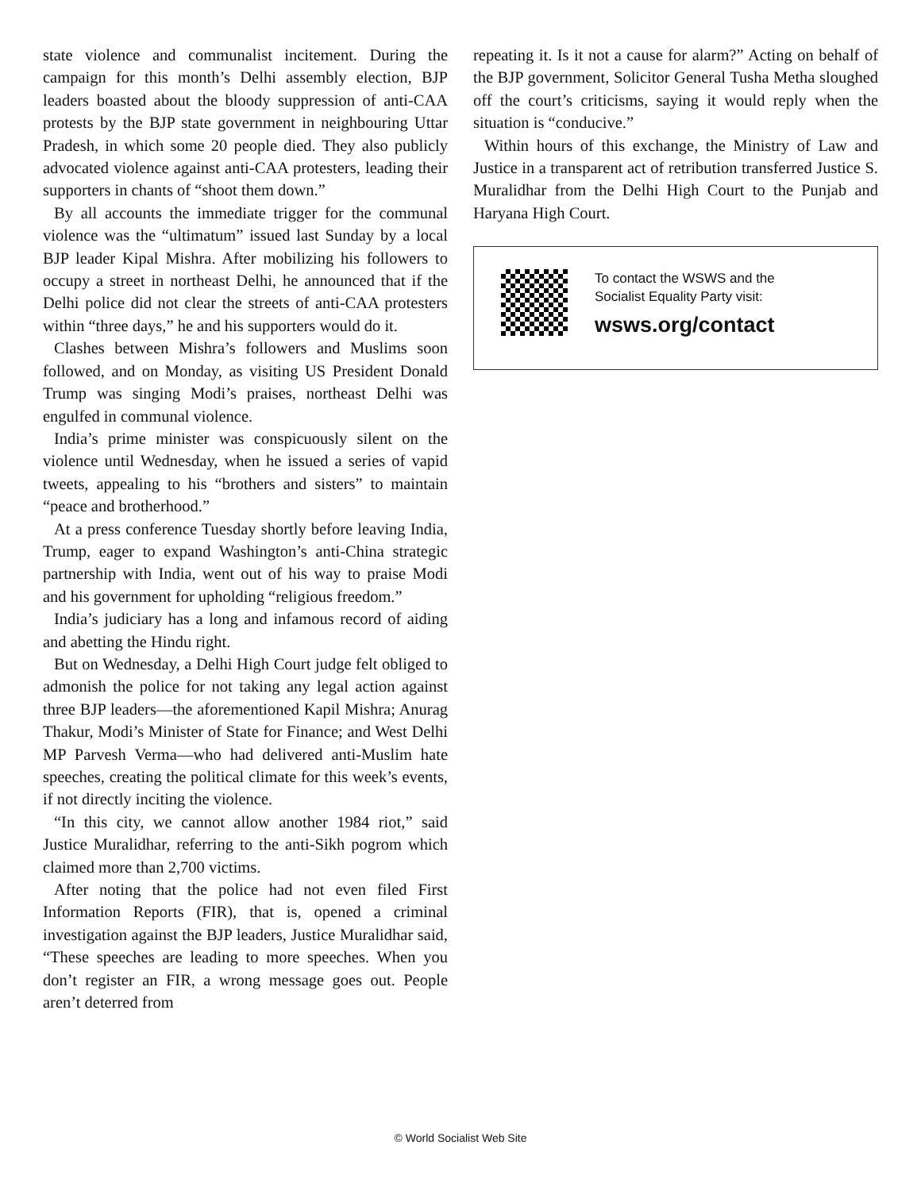state violence and communalist incitement. During the campaign for this month’s Delhi assembly election, BJP leaders boasted about the bloody suppression of anti-CAA protests by the BJP state government in neighbouring Uttar Pradesh, in which some 20 people died. They also publicly advocated violence against anti-CAA protesters, leading their supporters in chants of “shoot them down.”
By all accounts the immediate trigger for the communal violence was the “ultimatum” issued last Sunday by a local BJP leader Kipal Mishra. After mobilizing his followers to occupy a street in northeast Delhi, he announced that if the Delhi police did not clear the streets of anti-CAA protesters within “three days,” he and his supporters would do it.
Clashes between Mishra’s followers and Muslims soon followed, and on Monday, as visiting US President Donald Trump was singing Modi’s praises, northeast Delhi was engulfed in communal violence.
India’s prime minister was conspicuously silent on the violence until Wednesday, when he issued a series of vapid tweets, appealing to his “brothers and sisters” to maintain “peace and brotherhood.”
At a press conference Tuesday shortly before leaving India, Trump, eager to expand Washington’s anti-China strategic partnership with India, went out of his way to praise Modi and his government for upholding “religious freedom.”
India’s judiciary has a long and infamous record of aiding and abetting the Hindu right.
But on Wednesday, a Delhi High Court judge felt obliged to admonish the police for not taking any legal action against three BJP leaders—the aforementioned Kapil Mishra; Anurag Thakur, Modi’s Minister of State for Finance; and West Delhi MP Parvesh Verma—who had delivered anti-Muslim hate speeches, creating the political climate for this week’s events, if not directly inciting the violence.
“In this city, we cannot allow another 1984 riot,” said Justice Muralidhar, referring to the anti-Sikh pogrom which claimed more than 2,700 victims.
After noting that the police had not even filed First Information Reports (FIR), that is, opened a criminal investigation against the BJP leaders, Justice Muralidhar said, “These speeches are leading to more speeches. When you don’t register an FIR, a wrong message goes out. People aren’t deterred from
repeating it. Is it not a cause for alarm?” Acting on behalf of the BJP government, Solicitor General Tusha Metha sloughed off the court’s criticisms, saying it would reply when the situation is “conducive.”
Within hours of this exchange, the Ministry of Law and Justice in a transparent act of retribution transferred Justice S. Muralidhar from the Delhi High Court to the Punjab and Haryana High Court.
To contact the WSWS and the
Socialist Equality Party visit:
wsws.org/contact
© World Socialist Web Site